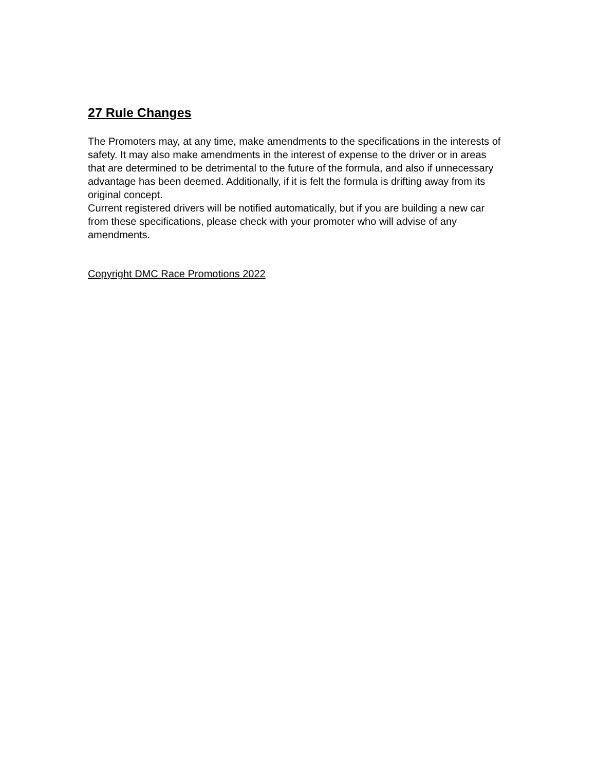27 Rule Changes
The Promoters may, at any time, make amendments to the specifications in the interests of safety. It may also make amendments in the interest of expense to the driver or in areas that are determined to be detrimental to the future of the formula, and also if unnecessary advantage has been deemed. Additionally, if it is felt the formula is drifting away from its original concept.
Current registered drivers will be notified automatically, but if you are building a new car from these specifications, please check with your promoter who will advise of any amendments.
Copyright DMC Race Promotions 2022